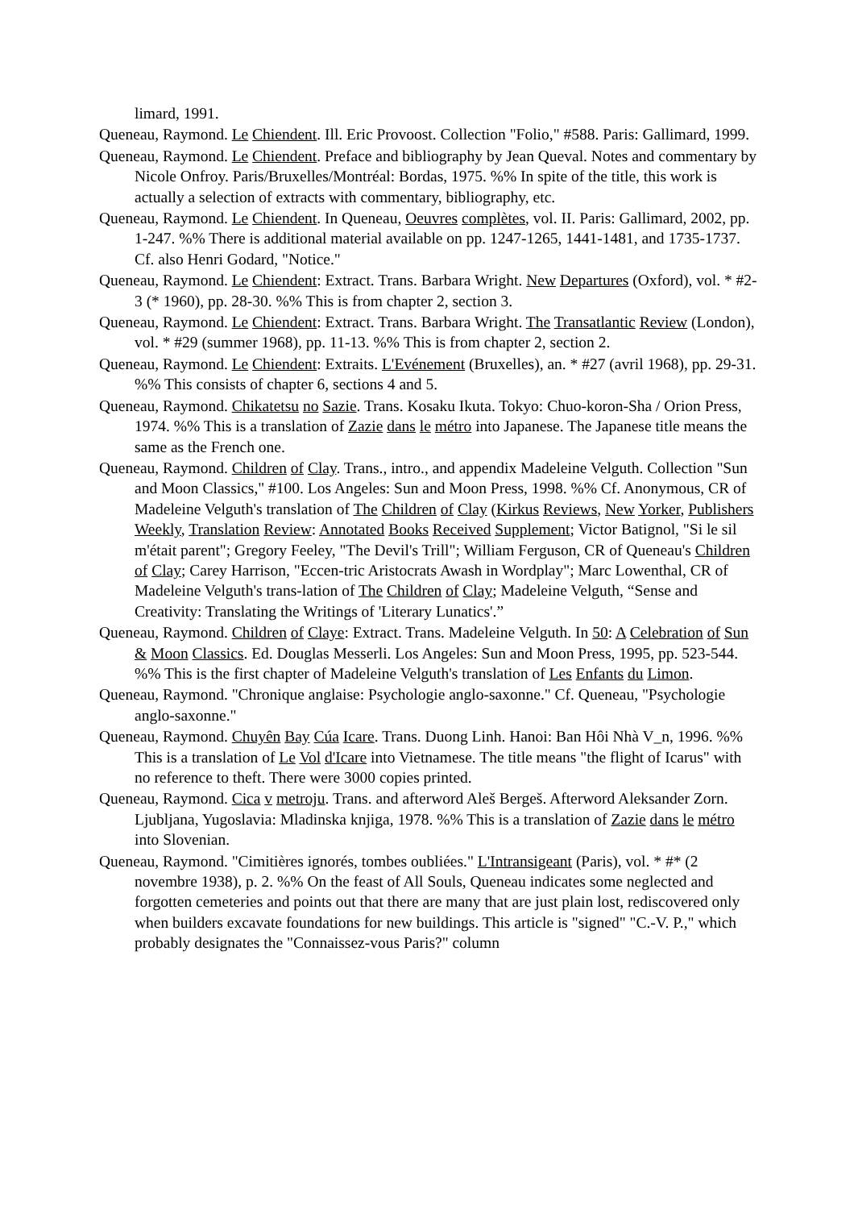limard, 1991.
Queneau, Raymond. Le Chiendent. Ill. Eric Provoost. Collection "Folio," #588. Paris: Gallimard, 1999.
Queneau, Raymond. Le Chiendent. Preface and bibliography by Jean Queval. Notes and commentary by Nicole Onfroy. Paris/Bruxelles/Montréal: Bordas, 1975. %% In spite of the title, this work is actually a selection of extracts with commentary, bibliography, etc.
Queneau, Raymond. Le Chiendent. In Queneau, Oeuvres complètes, vol. II. Paris: Gallimard, 2002, pp. 1-247. %% There is additional material available on pp. 1247-1265, 1441-1481, and 1735-1737. Cf. also Henri Godard, "Notice."
Queneau, Raymond. Le Chiendent: Extract. Trans. Barbara Wright. New Departures (Oxford), vol. * #2-3 (* 1960), pp. 28-30. %% This is from chapter 2, section 3.
Queneau, Raymond. Le Chiendent: Extract. Trans. Barbara Wright. The Transatlantic Review (London), vol. * #29 (summer 1968), pp. 11-13. %% This is from chapter 2, section 2.
Queneau, Raymond. Le Chiendent: Extraits. L'Evénement (Bruxelles), an. * #27 (avril 1968), pp. 29-31. %% This consists of chapter 6, sections 4 and 5.
Queneau, Raymond. Chikatetsu no Sazie. Trans. Kosaku Ikuta. Tokyo: Chuo-koron-Sha / Orion Press, 1974. %% This is a translation of Zazie dans le métro into Japanese. The Japanese title means the same as the French one.
Queneau, Raymond. Children of Clay. Trans., intro., and appendix Madeleine Velguth. Collection "Sun and Moon Classics," #100. Los Angeles: Sun and Moon Press, 1998. %% Cf. Anonymous, CR of Madeleine Velguth's translation of The Children of Clay (Kirkus Reviews, New Yorker, Publishers Weekly, Translation Review: Annotated Books Received Supplement; Victor Batignol, "Si le sil m'était parent"; Gregory Feeley, "The Devil's Trill"; William Ferguson, CR of Queneau's Children of Clay; Carey Harrison, "Eccen-tric Aristocrats Awash in Wordplay"; Marc Lowenthal, CR of Madeleine Velguth's trans-lation of The Children of Clay; Madeleine Velguth, “Sense and Creativity: Translating the Writings of 'Literary Lunatics'.”
Queneau, Raymond. Children of Claye: Extract. Trans. Madeleine Velguth. In 50: A Celebration of Sun & Moon Classics. Ed. Douglas Messerli. Los Angeles: Sun and Moon Press, 1995, pp. 523-544. %% This is the first chapter of Madeleine Velguth's translation of Les Enfants du Limon.
Queneau, Raymond. "Chronique anglaise: Psychologie anglo-saxonne." Cf. Queneau, "Psychologie anglo-saxonne."
Queneau, Raymond. Chuyên Bay Cúa Icare. Trans. Duong Linh. Hanoi: Ban Hôi Nhà V_n, 1996. %% This is a translation of Le Vol d'Icare into Vietnamese. The title means "the flight of Icarus" with no reference to theft. There were 3000 copies printed.
Queneau, Raymond. Cica v metroju. Trans. and afterword Aleš Bergeš. Afterword Aleksander Zorn. Ljubljana, Yugoslavia: Mladinska knjiga, 1978. %% This is a translation of Zazie dans le métro into Slovenian.
Queneau, Raymond. "Cimitières ignorés, tombes oubliées." L'Intransigeant (Paris), vol. * #* (2 novembre 1938), p. 2. %% On the feast of All Souls, Queneau indicates some neglected and forgotten cemeteries and points out that there are many that are just plain lost, rediscovered only when builders excavate foundations for new buildings. This article is "signed" "C.-V. P.," which probably designates the "Connaissez-vous Paris?" column